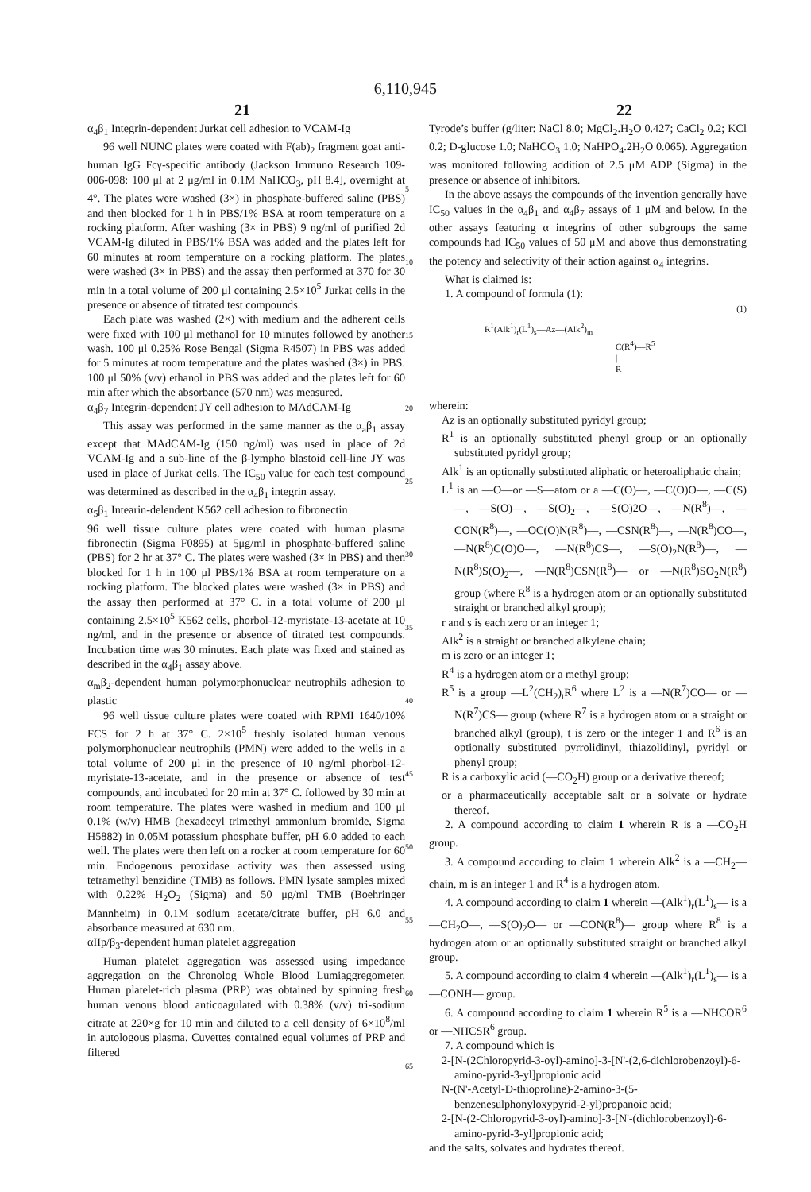6,110,945
21 22
α<sub>4</sub>β<sub>1</sub> Integrin-dependent Jurkat cell adhesion to VCAM-Ig
96 well NUNC plates were coated with F(ab)<sub>2</sub> fragment goat anti-human IgG Fcγ-specific antibody (Jackson Immuno Research 109-006-098: 100 μl at 2 μg/ml in 0.1M NaHCO<sub>3</sub>, pH 8.4], overnight at 4°. The plates were washed (3×) in phosphate-buffered saline (PBS) and then blocked for 1 h in PBS/1% BSA at room temperature on a rocking platform. After washing (3× in PBS) 9 ng/ml of purified 2d VCAM-Ig diluted in PBS/1% BSA was added and the plates left for 60 minutes at room temperature on a rocking platform. The plates were washed (3× in PBS) and the assay then performed at 370 for 30 min in a total volume of 200 μl containing 2.5×10<sup>5</sup> Jurkat cells in the presence or absence of titrated test compounds.
Each plate was washed (2×) with medium and the adherent cells were fixed with 100 μl methanol for 10 minutes followed by another wash. 100 μl 0.25% Rose Bengal (Sigma R4507) in PBS was added for 5 minutes at room temperature and the plates washed (3×) in PBS. 100 μl 50% (v/v) ethanol in PBS was added and the plates left for 60 min after which the absorbance (570 nm) was measured.
α<sub>4</sub>β<sub>7</sub> Integrin-dependent JY cell adhesion to MAdCAM-Ig
This assay was performed in the same manner as the α<sub>a</sub>β<sub>1</sub> assay except that MAdCAM-Ig (150 ng/ml) was used in place of 2d VCAM-Ig and a sub-line of the β-lympho blastoid cell-line JY was used in place of Jurkat cells. The IC<sub>50</sub> value for each test compound was determined as described in the α<sub>4</sub>β<sub>1</sub> integrin assay.
α<sub>5</sub>β<sub>1</sub> Intearin-delendent K562 cell adhesion to fibronectin
96 well tissue culture plates were coated with human plasma fibronectin (Sigma F0895) at 5μg/ml in phosphate-buffered saline (PBS) for 2 hr at 37° C. The plates were washed (3× in PBS) and then blocked for 1 h in 100 μl PBS/1% BSA at room temperature on a rocking platform. The blocked plates were washed (3× in PBS) and the assay then performed at 37° C. in a total volume of 200 μl containing 2.5×10<sup>5</sup> K562 cells, phorbol-12-myristate-13-acetate at 10 ng/ml, and in the presence or absence of titrated test compounds. Incubation time was 30 minutes. Each plate was fixed and stained as described in the α<sub>4</sub>β<sub>1</sub> assay above.
α<sub>m</sub>β<sub>2</sub>-dependent human polymorphonuclear neutrophils adhesion to plastic
96 well tissue culture plates were coated with RPMI 1640/10% FCS for 2 h at 37° C. 2×10<sup>5</sup> freshly isolated human venous polymorphonuclear neutrophils (PMN) were added to the wells in a total volume of 200 μl in the presence of 10 ng/ml phorbol-12-myristate-13-acetate, and in the presence or absence of test compounds, and incubated for 20 min at 37° C. followed by 30 min at room temperature. The plates were washed in medium and 100 μl 0.1% (w/v) HMB (hexadecyl trimethyl ammonium bromide, Sigma H5882) in 0.05M potassium phosphate buffer, pH 6.0 added to each well. The plates were then left on a rocker at room temperature for 60 min. Endogenous peroxidase activity was then assessed using tetramethyl benzidine (TMB) as follows. PMN lysate samples mixed with 0.22% H<sub>2</sub>O<sub>2</sub> (Sigma) and 50 μg/ml TMB (Boehringer Mannheim) in 0.1M sodium acetate/citrate buffer, pH 6.0 and absorbance measured at 630 nm.
αIIp/β<sub>3</sub>-dependent human platelet aggregation
Human platelet aggregation was assessed using impedance aggregation on the Chronolog Whole Blood Lumiaggregometer. Human platelet-rich plasma (PRP) was obtained by spinning fresh human venous blood anticoagulated with 0.38% (v/v) tri-sodium citrate at 220×g for 10 min and diluted to a cell density of 6×10<sup>8</sup>/ml in autologous plasma. Cuvettes contained equal volumes of PRP and filtered
5
10
15
20
25
30
35
40
45
50
55
60
65
Tyrode’s buffer (g/liter: NaCl 8.0; MgCl<sub>2</sub>.H<sub>2</sub>O 0.427; CaCl<sub>2</sub> 0.2; KCl 0.2; D-glucose 1.0; NaHCO<sub>3</sub> 1.0; NaHPO<sub>4</sub>.2H<sub>2</sub>O 0.065). Aggregation was monitored following addition of 2.5 μM ADP (Sigma) in the presence or absence of inhibitors.
In the above assays the compounds of the invention generally have IC<sub>50</sub> values in the α<sub>4</sub>β<sub>1</sub> and α<sub>4</sub>β<sub>7</sub> assays of 1 μM and below. In the other assays featuring α integrins of other subgroups the same compounds had IC<sub>50</sub> values of 50 μM and above thus demonstrating the potency and selectivity of their action against α<sub>4</sub> integrins.
What is claimed is:
1. A compound of formula (1):
(1)
R<sup>1</sup>(Alk<sup>1</sup>)<sub>r</sub>(L<sup>1</sup>)<sub>s</sub>—Az—(Alk<sup>2</sup>)<sub>m</sub>
C(R<sup>4</sup>)—R<sup>5</sup>
|
R
wherein:
Az is an optionally substituted pyridyl group;
R<sup>1</sup> is an optionally substituted phenyl group or an optionally substituted pyridyl group;
Alk<sup>1</sup> is an optionally substituted aliphatic or heteroaliphatic chain;
L<sup>1</sup> is an —O—or —S—atom or a —C(O)—, —C(O)O—, —C(S)—, —S(O)—, —S(O)<sub>2</sub>—, —S(O)2O—, —N(R<sup>8</sup>)—, —CON(R<sup>8</sup>)—, —OC(O)N(R<sup>8</sup>)—, —CSN(R<sup>8</sup>)—, —N(R<sup>8</sup>)CO—, —N(R<sup>8</sup>)C(O)O—, —N(R<sup>8</sup>)CS—, —S(O)<sub>2</sub>N(R<sup>8</sup>)—, —N(R<sup>8</sup>)S(O)<sub>2</sub>—, —N(R<sup>8</sup>)CSN(R<sup>8</sup>)— or —N(R<sup>8</sup>)SO<sub>2</sub>N(R<sup>8</sup>) group (where R<sup>8</sup> is a hydrogen atom or an optionally substituted straight or branched alkyl group);
r and s is each zero or an integer 1;
Alk<sup>2</sup> is a straight or branched alkylene chain;
m is zero or an integer 1;
R<sup>4</sup> is a hydrogen atom or a methyl group;
R<sup>5</sup> is a group —L<sup>2</sup>(CH<sub>2</sub>)<sub>t</sub>R<sup>6</sup> where L<sup>2</sup> is a —N(R<sup>7</sup>)CO— or —N(R<sup>7</sup>)CS— group (where R<sup>7</sup> is a hydrogen atom or a straight or branched alkyl (group), t is zero or the integer 1 and R<sup>6</sup> is an optionally substituted pyrrolidinyl, thiazolidinyl, pyridyl or phenyl group;
R is a carboxylic acid (—CO<sub>2</sub>H) group or a derivative thereof;
or a pharmaceutically acceptable salt or a solvate or hydrate thereof.
2. A compound according to claim 1 wherein R is a —CO<sub>2</sub>H group.
3. A compound according to claim 1 wherein Alk<sup>2</sup> is a —CH<sub>2</sub>— chain, m is an integer 1 and R<sup>4</sup> is a hydrogen atom.
4. A compound according to claim 1 wherein —(Alk<sup>1</sup>)<sub>r</sub>(L<sup>1</sup>)<sub>s</sub>— is a —CH<sub>2</sub>O—, —S(O)<sub>2</sub>O— or —CON(R<sup>8</sup>)— group where R<sup>8</sup> is a hydrogen atom or an optionally substituted straight or branched alkyl group.
5. A compound according to claim 4 wherein —(Alk<sup>1</sup>)<sub>r</sub>(L<sup>1</sup>)<sub>s</sub>— is a —CONH— group.
6. A compound according to claim 1 wherein R<sup>5</sup> is a —NHCOR<sup>6</sup> or —NHCSR<sup>6</sup> group.
7. A compound which is
2-[N-(2Chloropyrid-3-oyl)-amino]-3-[N'-(2,6-dichlorobenzoyl)-6-amino-pyrid-3-yl]propionic acid
N-(N'-Acetyl-D-thioproline)-2-amino-3-(5-benzenesulphonyloxypyrid-2-yl)propanoic acid;
2-[N-(2-Chloropyrid-3-oyl)-amino]-3-[N'-(dichlorobenzoyl)-6-amino-pyrid-3-yl]propionic acid;
and the salts, solvates and hydrates thereof.